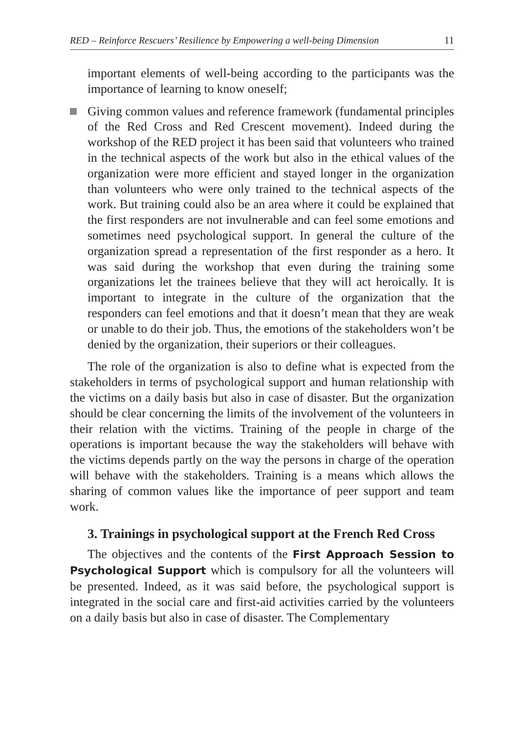RED – Reinforce Rescuers’ Resilience by Empowering a well-being Dimension 11
important elements of well-being according to the participants was the importance of learning to know oneself;
Giving common values and reference framework (fundamental principles of the Red Cross and Red Crescent movement). Indeed during the workshop of the RED project it has been said that volunteers who trained in the technical aspects of the work but also in the ethical values of the organization were more efficient and stayed longer in the organization than volunteers who were only trained to the technical aspects of the work. But training could also be an area where it could be explained that the first responders are not invulnerable and can feel some emotions and sometimes need psychological support. In general the culture of the organization spread a representation of the first responder as a hero. It was said during the workshop that even during the training some organizations let the trainees believe that they will act heroically. It is important to integrate in the culture of the organization that the responders can feel emotions and that it doesn’t mean that they are weak or unable to do their job. Thus, the emotions of the stakeholders won’t be denied by the organization, their superiors or their colleagues.
The role of the organization is also to define what is expected from the stakeholders in terms of psychological support and human relationship with the victims on a daily basis but also in case of disaster. But the organization should be clear concerning the limits of the involvement of the volunteers in their relation with the victims. Training of the people in charge of the operations is important because the way the stakeholders will behave with the victims depends partly on the way the persons in charge of the operation will behave with the stakeholders. Training is a means which allows the sharing of common values like the importance of peer support and team work.
3. Trainings in psychological support at the French Red Cross
The objectives and the contents of the First Approach Session to Psychological Support which is compulsory for all the volunteers will be presented. Indeed, as it was said before, the psychological support is integrated in the social care and first-aid activities carried by the volunteers on a daily basis but also in case of disaster. The Complementary